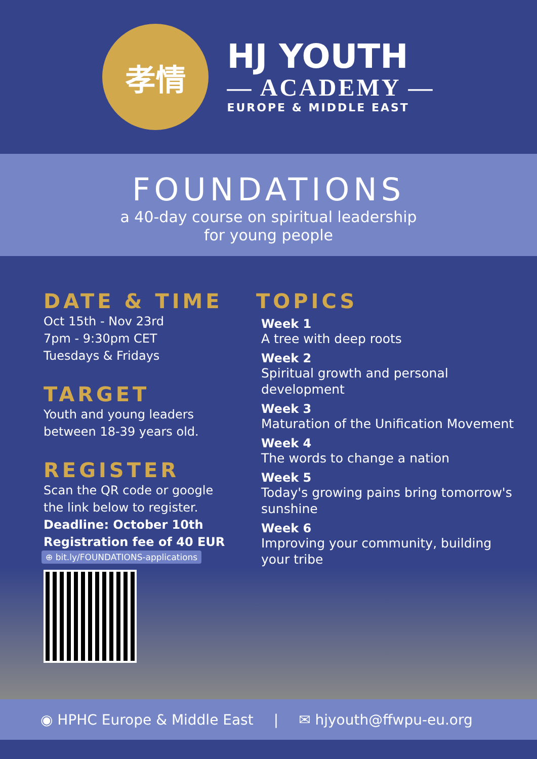孝情
HJ YOUTH
— ACADEMY —
EUROPE & MIDDLE EAST
FOUNDATIONS
a 40-day course on spiritual leadership
for young people
DATE & TIME
Oct 15th - Nov 23rd
7pm - 9:30pm CET
Tuesdays & Fridays
TARGET
Youth and young leaders
between 18-39 years old.
REGISTER
Scan the QR code or google
the link below to register.
Deadline: October 10th
Registration fee of 40 EUR
⊕ bit.ly/FOUNDATIONS-applications
TOPICS
Week 1
A tree with deep roots
Week 2
Spiritual growth and personal development
Week 3
Maturation of the Unification Movement
Week 4
The words to change a nation
Week 5
Today's growing pains bring tomorrow's sunshine
Week 6
Improving your community, building your tribe
◉ HPHC Europe & Middle East | ✉ hjyouth@ffwpu-eu.org